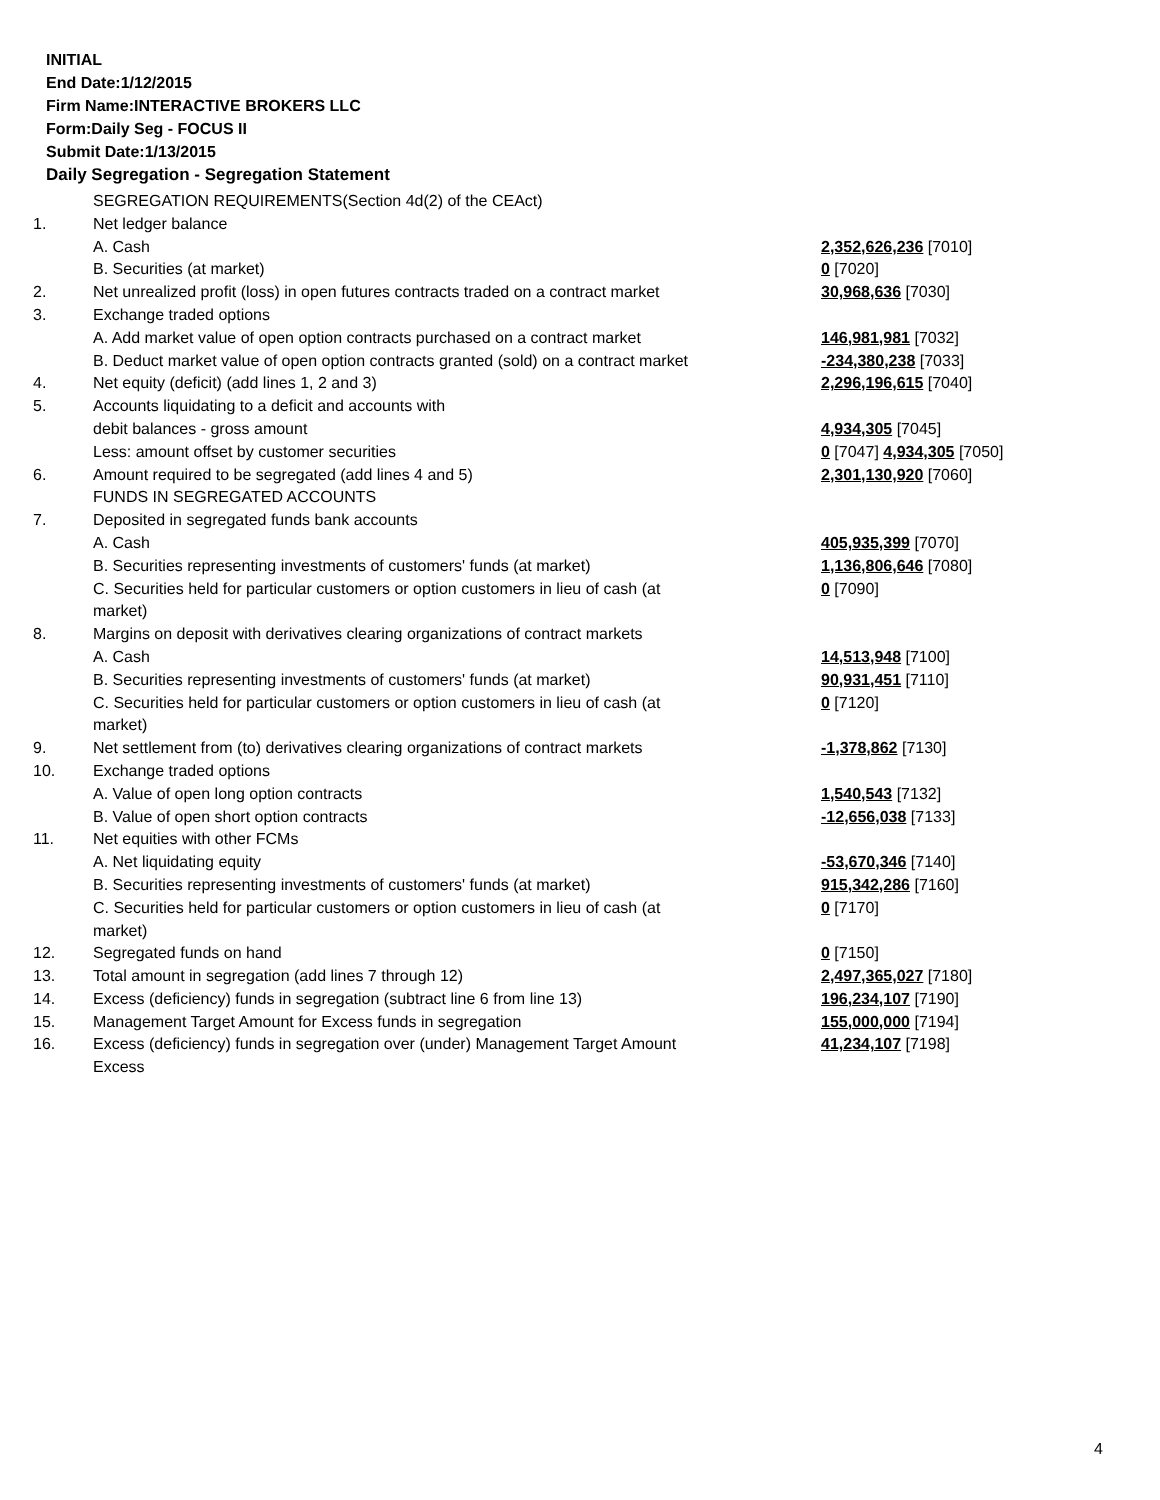INITIAL
End Date:1/12/2015
Firm Name:INTERACTIVE BROKERS LLC
Form:Daily Seg - FOCUS II
Submit Date:1/13/2015
Daily Segregation - Segregation Statement
| | SEGREGATION REQUIREMENTS(Section 4d(2) of the CEAct) | |
| 1. | Net ledger balance | |
| | A. Cash | 2,352,626,236 [7010] |
| | B. Securities (at market) | 0 [7020] |
| 2. | Net unrealized profit (loss) in open futures contracts traded on a contract market | 30,968,636 [7030] |
| 3. | Exchange traded options | |
| | A. Add market value of open option contracts purchased on a contract market | 146,981,981 [7032] |
| | B. Deduct market value of open option contracts granted (sold) on a contract market | -234,380,238 [7033] |
| 4. | Net equity (deficit) (add lines 1, 2 and 3) | 2,296,196,615 [7040] |
| 5. | Accounts liquidating to a deficit and accounts with | |
| | debit balances - gross amount | 4,934,305 [7045] |
| | Less: amount offset by customer securities | 0 [7047] 4,934,305 [7050] |
| 6. | Amount required to be segregated (add lines 4 and 5) | 2,301,130,920 [7060] |
| | FUNDS IN SEGREGATED ACCOUNTS | |
| 7. | Deposited in segregated funds bank accounts | |
| | A. Cash | 405,935,399 [7070] |
| | B. Securities representing investments of customers' funds (at market) | 1,136,806,646 [7080] |
| | C. Securities held for particular customers or option customers in lieu of cash (at market) | 0 [7090] |
| 8. | Margins on deposit with derivatives clearing organizations of contract markets | |
| | A. Cash | 14,513,948 [7100] |
| | B. Securities representing investments of customers' funds (at market) | 90,931,451 [7110] |
| | C. Securities held for particular customers or option customers in lieu of cash (at market) | 0 [7120] |
| 9. | Net settlement from (to) derivatives clearing organizations of contract markets | -1,378,862 [7130] |
| 10. | Exchange traded options | |
| | A. Value of open long option contracts | 1,540,543 [7132] |
| | B. Value of open short option contracts | -12,656,038 [7133] |
| 11. | Net equities with other FCMs | |
| | A. Net liquidating equity | -53,670,346 [7140] |
| | B. Securities representing investments of customers' funds (at market) | 915,342,286 [7160] |
| | C. Securities held for particular customers or option customers in lieu of cash (at market) | 0 [7170] |
| 12. | Segregated funds on hand | 0 [7150] |
| 13. | Total amount in segregation (add lines 7 through 12) | 2,497,365,027 [7180] |
| 14. | Excess (deficiency) funds in segregation (subtract line 6 from line 13) | 196,234,107 [7190] |
| 15. | Management Target Amount for Excess funds in segregation | 155,000,000 [7194] |
| 16. | Excess (deficiency) funds in segregation over (under) Management Target Amount Excess | 41,234,107 [7198] |
4